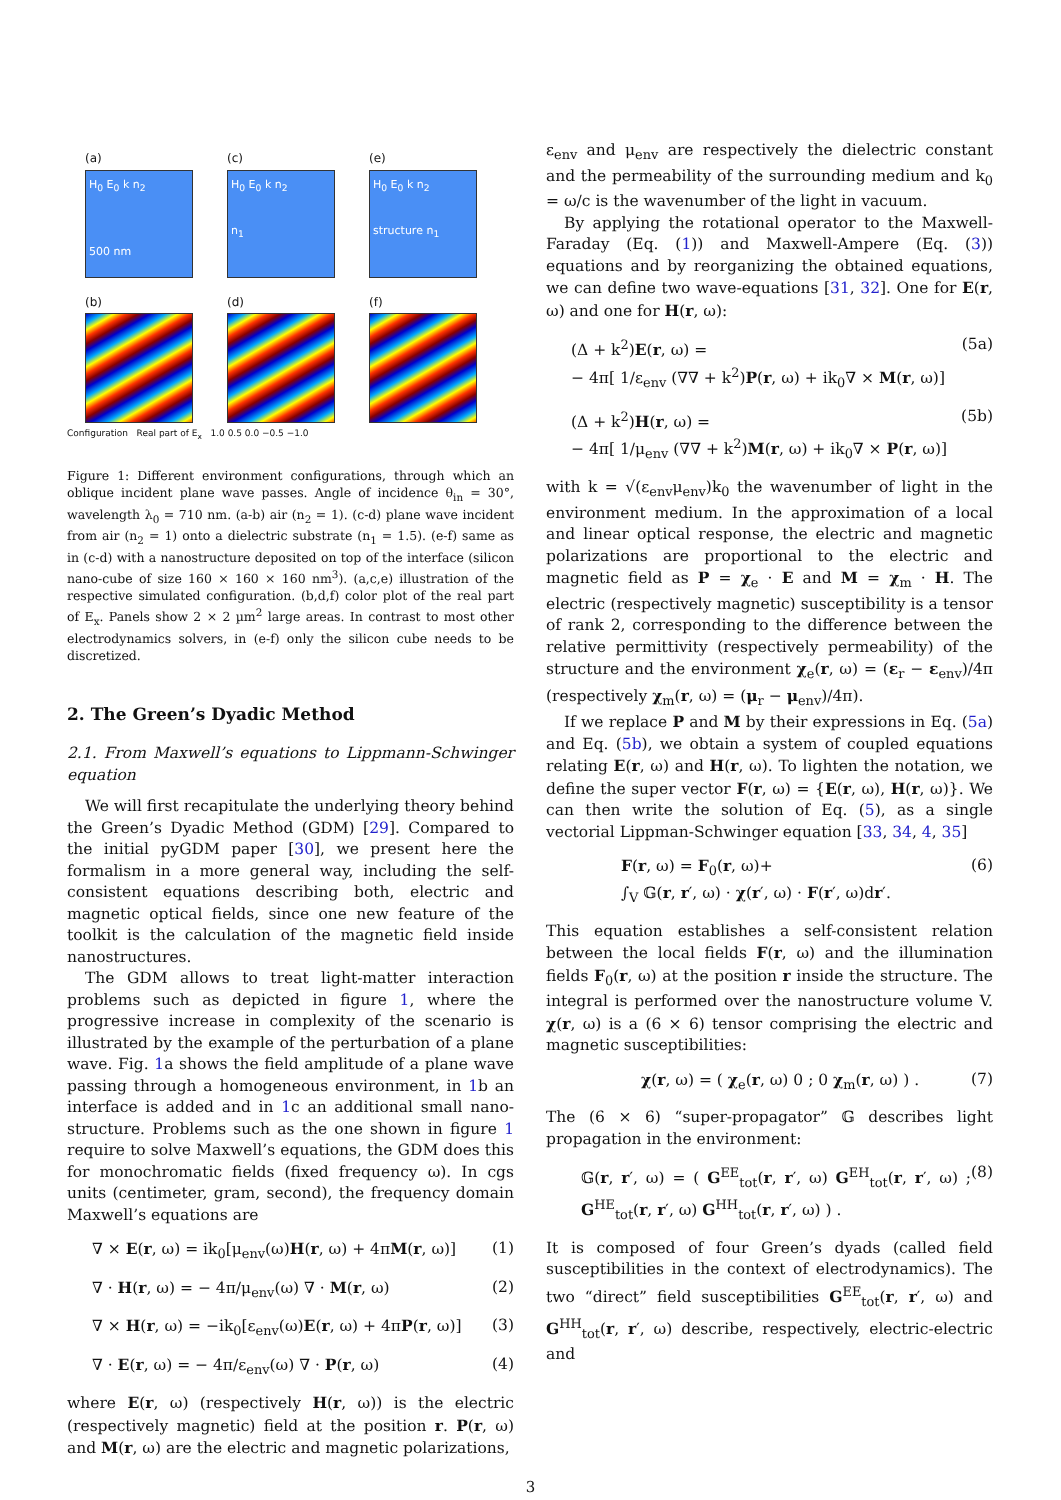(a)
H<sub>0</sub> E<sub>0</sub> k n<sub>2</sub>
500 nm
(c)
H<sub>0</sub> E<sub>0</sub> k n<sub>2</sub>
n<sub>1</sub>
(e)
H<sub>0</sub> E<sub>0</sub> k n<sub>2</sub>
structure n<sub>1</sub>
(b)
(d)
(f)
Configuration Real part of E<sub>x</sub> 1.0 0.5 0.0 −0.5 −1.0
Figure 1: Different environment configurations, through which an oblique incident plane wave passes. Angle of incidence θ<sub>in</sub> = 30°, wavelength λ<sub>0</sub> = 710 nm. (a-b) air (n<sub>2</sub> = 1). (c-d) plane wave incident from air (n<sub>2</sub> = 1) onto a dielectric substrate (n<sub>1</sub> = 1.5). (e-f) same as in (c-d) with a nanostructure deposited on top of the interface (silicon nano-cube of size 160 × 160 × 160 nm<sup>3</sup>). (a,c,e) illustration of the respective simulated configuration. (b,d,f) color plot of the real part of E<sub>x</sub>. Panels show 2 × 2 µm<sup>2</sup> large areas. In contrast to most other electrodynamics solvers, in (e-f) only the silicon cube needs to be discretized.
2. The Green’s Dyadic Method
2.1. From Maxwell’s equations to Lippmann-Schwinger equation
We will first recapitulate the underlying theory behind the Green’s Dyadic Method (GDM) [29]. Compared to the initial pyGDM paper [30], we present here the formalism in a more general way, including the self-consistent equations describing both, electric and magnetic optical fields, since one new feature of the toolkit is the calculation of the magnetic field inside nanostructures.
The GDM allows to treat light-matter interaction problems such as depicted in figure 1, where the progressive increase in complexity of the scenario is illustrated by the example of the perturbation of a plane wave. Fig. 1a shows the field amplitude of a plane wave passing through a homogeneous environment, in 1b an interface is added and in 1c an additional small nano-structure. Problems such as the one shown in figure 1 require to solve Maxwell’s equations, the GDM does this for monochromatic fields (fixed frequency ω). In cgs units (centimeter, gram, second), the frequency domain Maxwell’s equations are
∇ × E(r, ω) = ik<sub>0</sub>[μ<sub>env</sub>(ω)H(r, ω) + 4πM(r, ω)] (1)
∇ · H(r, ω) = − 4π/μ<sub>env</sub>(ω) ∇ · M(r, ω) (2)
∇ × H(r, ω) = −ik<sub>0</sub>[ε<sub>env</sub>(ω)E(r, ω) + 4πP(r, ω)] (3)
∇ · E(r, ω) = − 4π/ε<sub>env</sub>(ω) ∇ · P(r, ω) (4)
where E(r, ω) (respectively H(r, ω)) is the electric (respectively magnetic) field at the position r. P(r, ω) and M(r, ω) are the electric and magnetic polarizations,
ε<sub>env</sub> and μ<sub>env</sub> are respectively the dielectric constant and the permeability of the surrounding medium and k<sub>0</sub> = ω/c is the wavenumber of the light in vacuum.
By applying the rotational operator to the Maxwell-Faraday (Eq. (1)) and Maxwell-Ampere (Eq. (3)) equations and by reorganizing the obtained equations, we can define two wave-equations [31, 32]. One for E(r, ω) and one for H(r, ω):
(Δ + k<sup>2</sup>)E(r, ω) =
− 4π[ 1/ε<sub>env</sub> (∇∇ + k<sup>2</sup>)P(r, ω) + ik<sub>0</sub>∇ × M(r, ω)] (5a)
(Δ + k<sup>2</sup>)H(r, ω) =
− 4π[ 1/μ<sub>env</sub> (∇∇ + k<sup>2</sup>)M(r, ω) + ik<sub>0</sub>∇ × P(r, ω)] (5b)
with k = √(ε<sub>env</sub>μ<sub>env</sub>)k<sub>0</sub> the wavenumber of light in the environment medium. In the approximation of a local and linear optical response, the electric and magnetic polarizations are proportional to the electric and magnetic field as P = χ<sub>e</sub> · E and M = χ<sub>m</sub> · H. The electric (respectively magnetic) susceptibility is a tensor of rank 2, corresponding to the difference between the relative permittivity (respectively permeability) of the structure and the environment χ<sub>e</sub>(r, ω) = (ε<sub>r</sub> − ε<sub>env</sub>)/4π (respectively χ<sub>m</sub>(r, ω) = (μ<sub>r</sub> − μ<sub>env</sub>)/4π).
If we replace P and M by their expressions in Eq. (5a) and Eq. (5b), we obtain a system of coupled equations relating E(r, ω) and H(r, ω). To lighten the notation, we define the super vector F(r, ω) = {E(r, ω), H(r, ω)}. We can then write the solution of Eq. (5), as a single vectorial Lippman-Schwinger equation [33, 34, 4, 35]
F(r, ω) = F<sub>0</sub>(r, ω)+
∫<sub>V</sub> 𝔾(r, r′, ω) · χ(r′, ω) · F(r′, ω)dr′. (6)
This equation establishes a self-consistent relation between the local fields F(r, ω) and the illumination fields F<sub>0</sub>(r, ω) at the position r inside the structure. The integral is performed over the nanostructure volume V. χ(r, ω) is a (6 × 6) tensor comprising the electric and magnetic susceptibilities:
χ(r, ω) = ( χ<sub>e</sub>(r, ω) 0 ; 0 χ<sub>m</sub>(r, ω) ) . (7)
The (6 × 6) “super-propagator” 𝔾 describes light propagation in the environment:
𝔾(r, r′, ω) = ( G<sup>EE</sup><sub>tot</sub>(r, r′, ω) G<sup>EH</sup><sub>tot</sub>(r, r′, ω) ; G<sup>HE</sup><sub>tot</sub>(r, r′, ω) G<sup>HH</sup><sub>tot</sub>(r, r′, ω) ) . (8)
It is composed of four Green’s dyads (called field susceptibilities in the context of electrodynamics). The two “direct” field susceptibilities G<sup>EE</sup><sub>tot</sub>(r, r′, ω) and G<sup>HH</sup><sub>tot</sub>(r, r′, ω) describe, respectively, electric-electric and
3